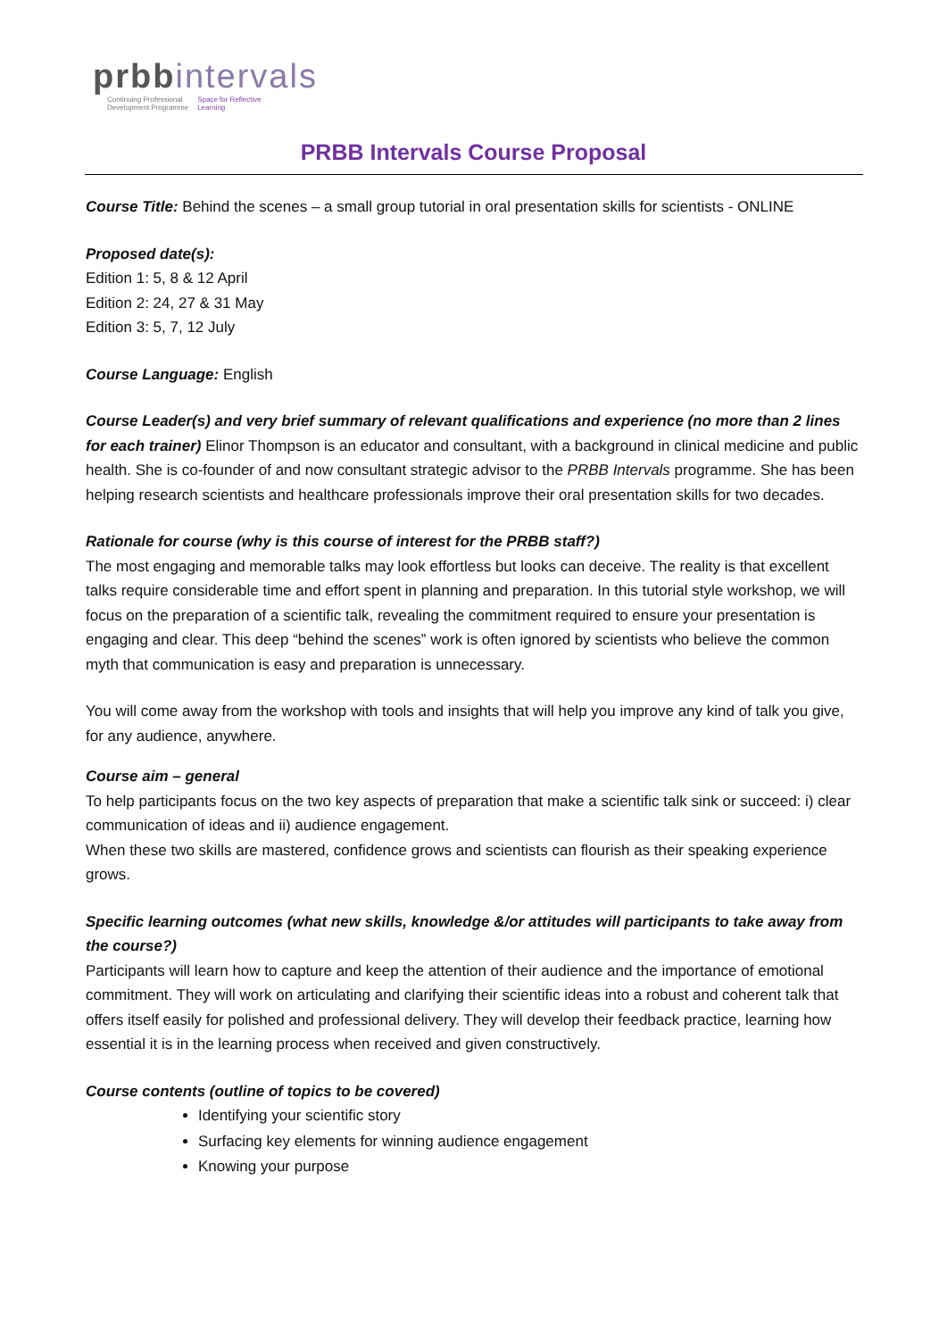prbbintervals
Continuing Professional
Development Programme Space for Reflective
Learning
PRBB Intervals Course Proposal
Course Title: Behind the scenes – a small group tutorial in oral presentation skills for scientists - ONLINE
Proposed date(s):
Edition 1: 5, 8 & 12 April
Edition 2: 24, 27 & 31 May
Edition 3: 5, 7, 12 July
Course Language: English
Course Leader(s) and very brief summary of relevant qualifications and experience (no more than 2 lines for each trainer) Elinor Thompson is an educator and consultant, with a background in clinical medicine and public health. She is co-founder of and now consultant strategic advisor to the PRBB Intervals programme. She has been helping research scientists and healthcare professionals improve their oral presentation skills for two decades.
Rationale for course (why is this course of interest for the PRBB staff?)
The most engaging and memorable talks may look effortless but looks can deceive. The reality is that excellent talks require considerable time and effort spent in planning and preparation. In this tutorial style workshop, we will focus on the preparation of a scientific talk, revealing the commitment required to ensure your presentation is engaging and clear. This deep “behind the scenes” work is often ignored by scientists who believe the common myth that communication is easy and preparation is unnecessary.
You will come away from the workshop with tools and insights that will help you improve any kind of talk you give, for any audience, anywhere.
Course aim – general
To help participants focus on the two key aspects of preparation that make a scientific talk sink or succeed: i) clear communication of ideas and ii) audience engagement.
When these two skills are mastered, confidence grows and scientists can flourish as their speaking experience grows.
Specific learning outcomes (what new skills, knowledge &/or attitudes will participants to take away from the course?)
Participants will learn how to capture and keep the attention of their audience and the importance of emotional commitment. They will work on articulating and clarifying their scientific ideas into a robust and coherent talk that offers itself easily for polished and professional delivery. They will develop their feedback practice, learning how essential it is in the learning process when received and given constructively.
Course contents (outline of topics to be covered)
Identifying your scientific story
Surfacing key elements for winning audience engagement
Knowing your purpose